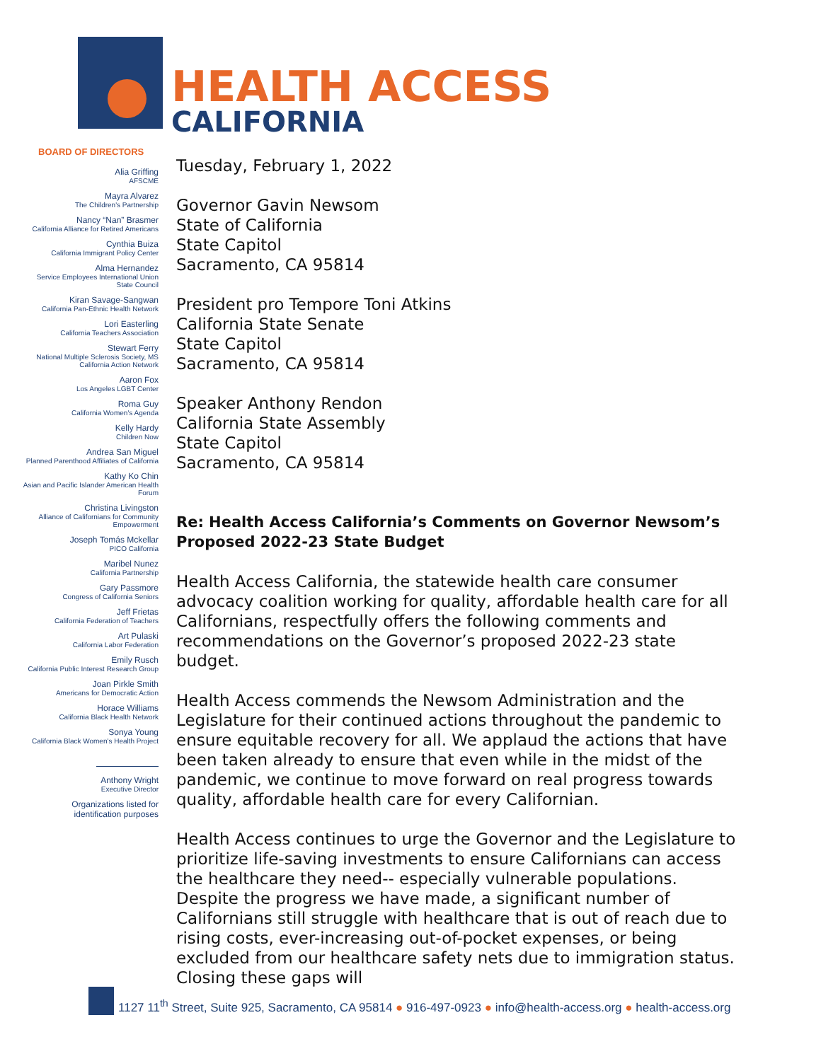HEALTH ACCESS
CALIFORNIA
BOARD OF DIRECTORS
Alia Griffing
AFSCME
Mayra Alvarez
The Children's Partnership
Nancy “Nan” Brasmer
California Alliance for Retired Americans
Cynthia Buiza
California Immigrant Policy Center
Alma Hernandez
Service Employees International Union
State Council
Kiran Savage-Sangwan
California Pan-Ethnic Health Network
Lori Easterling
California Teachers Association
Stewart Ferry
National Multiple Sclerosis Society, MS
California Action Network
Aaron Fox
Los Angeles LGBT Center
Roma Guy
California Women's Agenda
Kelly Hardy
Children Now
Andrea San Miguel
Planned Parenthood Affiliates of California
Kathy Ko Chin
Asian and Pacific Islander American Health
Forum
Christina Livingston
Alliance of Californians for Community
Empowerment
Joseph Tomás Mckellar
PICO California
Maribel Nunez
California Partnership
Gary Passmore
Congress of California Seniors
Jeff Frietas
California Federation of Teachers
Art Pulaski
California Labor Federation
Emily Rusch
California Public Interest Research Group
Joan Pirkle Smith
Americans for Democratic Action
Horace Williams
California Black Health Network
Sonya Young
California Black Women's Health Project
Anthony Wright
Executive Director
Organizations listed for
identification purposes
Tuesday, February 1, 2022
Governor Gavin Newsom
State of California
State Capitol
Sacramento, CA 95814
President pro Tempore Toni Atkins
California State Senate
State Capitol
Sacramento, CA 95814
Speaker Anthony Rendon
California State Assembly
State Capitol
Sacramento, CA 95814
Re: Health Access California’s Comments on Governor Newsom’s Proposed 2022-23 State Budget
Health Access California, the statewide health care consumer advocacy coalition working for quality, affordable health care for all Californians, respectfully offers the following comments and recommendations on the Governor’s proposed 2022-23 state budget.
Health Access commends the Newsom Administration and the Legislature for their continued actions throughout the pandemic to ensure equitable recovery for all. We applaud the actions that have been taken already to ensure that even while in the midst of the pandemic, we continue to move forward on real progress towards quality, affordable health care for every Californian.
Health Access continues to urge the Governor and the Legislature to prioritize life-saving investments to ensure Californians can access the healthcare they need-- especially vulnerable populations. Despite the progress we have made, a significant number of Californians still struggle with healthcare that is out of reach due to rising costs, ever-increasing out-of-pocket expenses, or being excluded from our healthcare safety nets due to immigration status. Closing these gaps will
1127 11<sup>th</sup> Street, Suite 925, Sacramento, CA 95814 ● 916-497-0923 ● info@health-access.org ● health-access.org